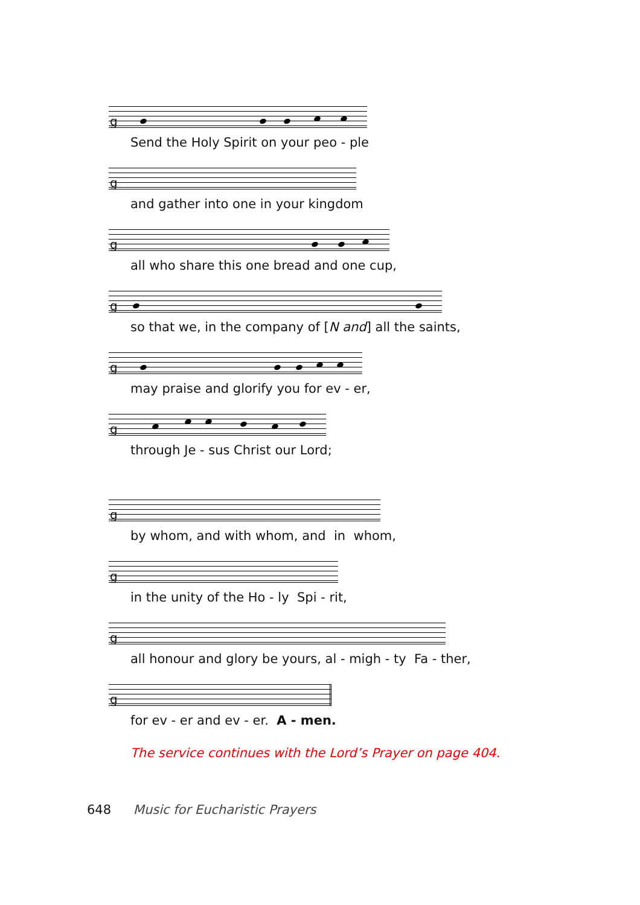g
Send the Holy Spirit on your peo - ple
g
and gather into one in your kingdom
g
all who share this one bread and one cup,
g
so that we, in the company of [N and] all the saints,
g
may praise and glorify you for ev - er,
g
through Je - sus Christ our Lord;
g
by whom, and with whom, and in whom,
g
in the unity of the Ho - ly Spi - rit,
g
all honour and glory be yours, al - migh - ty Fa - ther,
g
for ev - er and ev - er. A - men.
The service continues with the Lord’s Prayer on page 404.
648 Music for Eucharistic Prayers